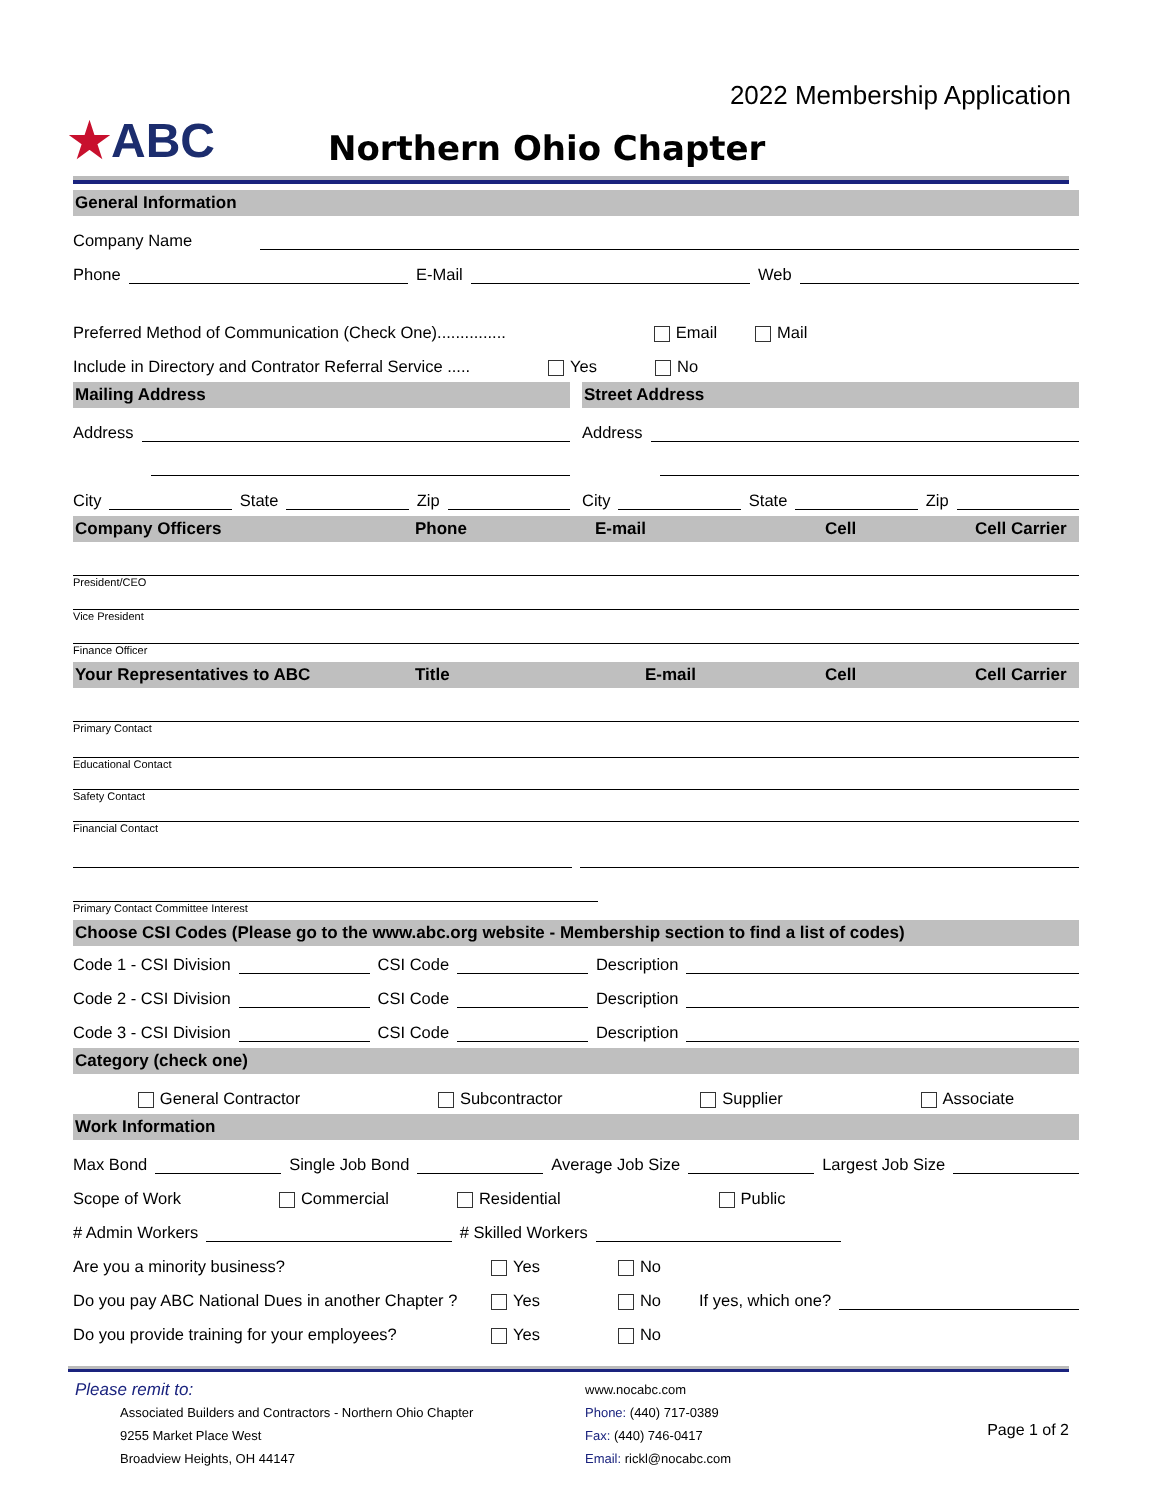★ABC
Northern Ohio Chapter
2022 Membership Application
General Information
Company Name
Phone E-Mail Web
Preferred Method of Communication (Check One)............... Email Mail
Include in Directory and Contrator Referral Service ..... Yes No
Mailing Address
Address
City State Zip
Street Address
Address
City State Zip
Company Officers Phone E-mail Cell Cell Carrier
President/CEO
Vice President
Finance Officer
Your Representatives to ABC Title E-mail Cell Cell Carrier
Primary Contact
Educational Contact
Safety Contact
Financial Contact
Primary Contact Committee Interest
Choose CSI Codes (Please go to the www.abc.org website - Membership section to find a list of codes)
Code 1 - CSI Division CSI Code Description
Code 2 - CSI Division CSI Code Description
Code 3 - CSI Division CSI Code Description
Category (check one)
General Contractor Subcontractor Supplier Associate
Work Information
Max Bond Single Job Bond Average Job Size Largest Job Size
Scope of Work Commercial Residential Public
# Admin Workers # Skilled Workers
Are you a minority business? Yes No
Do you pay ABC National Dues in another Chapter ? Yes No If yes, which one?
Do you provide training for your employees? Yes No
Please remit to:
Associated Builders and Contractors - Northern Ohio Chapter
9255 Market Place West
Broadview Heights, OH 44147
www.nocabc.com
Phone: (440) 717-0389
Fax: (440) 746-0417
Email: rickl@nocabc.com
Page 1 of 2